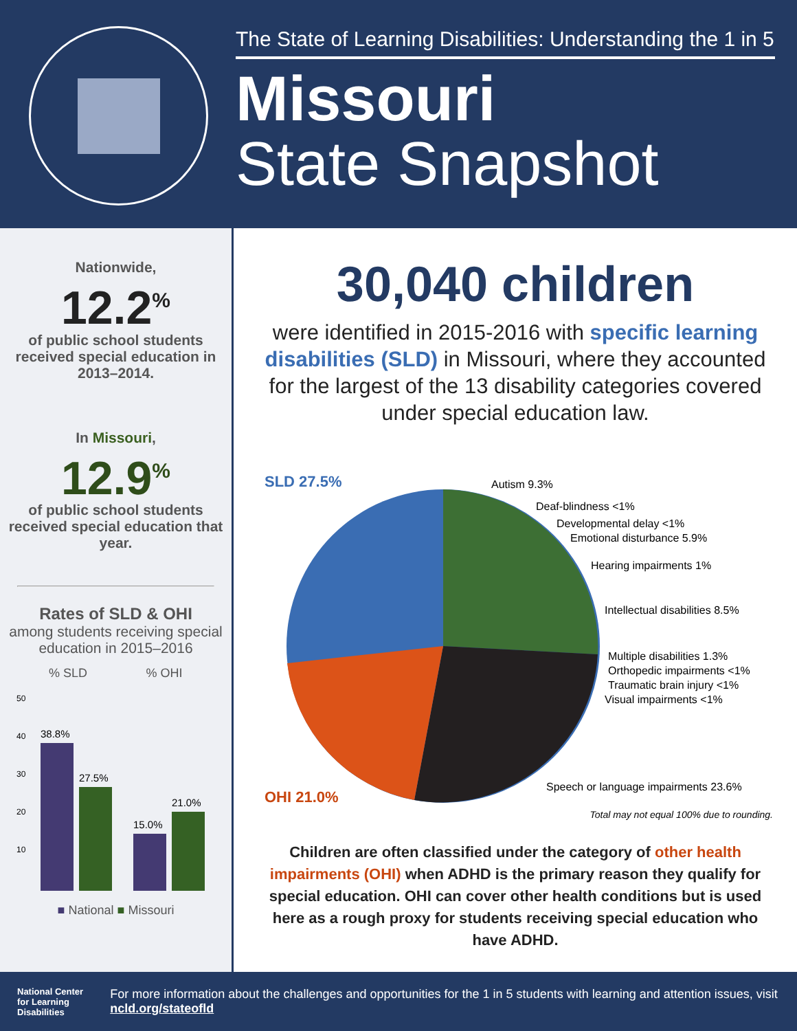The State of Learning Disabilities: Understanding the 1 in 5
Missouri
State Snapshot
Nationwide,
12.2<sup>%</sup>
of public school students received special education in 2013–2014.
In Missouri,
12.9<sup>%</sup>
of public school students received special education that year.
Rates of SLD & OHI
among students receiving special education in 2015–2016
% SLD
% OHI
50
40
30
20
10
38.8%
27.5%
15.0%
21.0%
■ National ■ Missouri
30,040 children
were identified in 2015-2016 with specific learning disabilities (SLD) in Missouri, where they accounted for the largest of the 13 disability categories covered under special education law.
SLD 27.5%
OHI 21.0%
Autism 9.3%
Deaf-blindness <1%
Developmental delay <1%
Emotional disturbance 5.9%
Hearing impairments 1%
Intellectual disabilities 8.5%
Multiple disabilities 1.3%
Orthopedic impairments <1%
Traumatic brain injury <1%
Visual impairments <1%
Speech or language impairments 23.6%
Total may not equal 100% due to rounding.
Children are often classified under the category of other health impairments (OHI) when ADHD is the primary reason they qualify for special education. OHI can cover other health conditions but is used here as a rough proxy for students receiving special education who have ADHD.
National Center for Learning Disabilities
For more information about the challenges and opportunities for the 1 in 5 students with learning and attention issues, visit ncld.org/stateofld